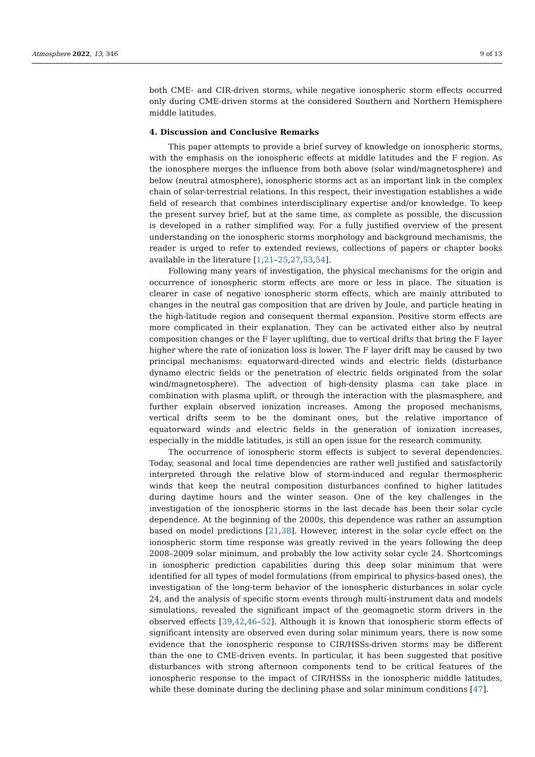Atmosphere 2022, 13, 346 9 of 13
both CME- and CIR-driven storms, while negative ionospheric storm effects occurred only during CME-driven storms at the considered Southern and Northern Hemisphere middle latitudes.
4. Discussion and Conclusive Remarks
This paper attempts to provide a brief survey of knowledge on ionospheric storms, with the emphasis on the ionospheric effects at middle latitudes and the F region. As the ionosphere merges the influence from both above (solar wind/magnetosphere) and below (neutral atmosphere), ionospheric storms act as an important link in the complex chain of solar-terrestrial relations. In this respect, their investigation establishes a wide field of research that combines interdisciplinary expertise and/or knowledge. To keep the present survey brief, but at the same time, as complete as possible, the discussion is developed in a rather simplified way. For a fully justified overview of the present understanding on the ionospheric storms morphology and background mechanisms, the reader is urged to refer to extended reviews, collections of papers or chapter books available in the literature [1,21–25,27,53,54].
Following many years of investigation, the physical mechanisms for the origin and occurrence of ionospheric storm effects are more or less in place. The situation is clearer in case of negative ionospheric storm effects, which are mainly attributed to changes in the neutral gas composition that are driven by Joule, and particle heating in the high-latitude region and consequent thermal expansion. Positive storm effects are more complicated in their explanation. They can be activated either also by neutral composition changes or the F layer uplifting, due to vertical drifts that bring the F layer higher where the rate of ionization loss is lower. The F layer drift may be caused by two principal mechanisms: equatorward-directed winds and electric fields (disturbance dynamo electric fields or the penetration of electric fields originated from the solar wind/magnetosphere). The advection of high-density plasma can take place in combination with plasma uplift, or through the interaction with the plasmasphere, and further explain observed ionization increases. Among the proposed mechanisms, vertical drifts seem to be the dominant ones, but the relative importance of equatorward winds and electric fields in the generation of ionization increases, especially in the middle latitudes, is still an open issue for the research community.
The occurrence of ionospheric storm effects is subject to several dependencies. Today, seasonal and local time dependencies are rather well justified and satisfactorily interpreted through the relative blow of storm-induced and regular thermospheric winds that keep the neutral composition disturbances confined to higher latitudes during daytime hours and the winter season. One of the key challenges in the investigation of the ionospheric storms in the last decade has been their solar cycle dependence. At the beginning of the 2000s, this dependence was rather an assumption based on model predictions [21,38]. However, interest in the solar cycle effect on the ionospheric storm time response was greatly revived in the years following the deep 2008–2009 solar minimum, and probably the low activity solar cycle 24. Shortcomings in ionospheric prediction capabilities during this deep solar minimum that were identified for all types of model formulations (from empirical to physics-based ones), the investigation of the long-term behavior of the ionospheric disturbances in solar cycle 24, and the analysis of specific storm events through multi-instrument data and models simulations, revealed the significant impact of the geomagnetic storm drivers in the observed effects [39,42,46–52]. Although it is known that ionospheric storm effects of significant intensity are observed even during solar minimum years, there is now some evidence that the ionospheric response to CIR/HSSs-driven storms may be different than the one to CME-driven events. In particular, it has been suggested that positive disturbances with strong afternoon components tend to be critical features of the ionospheric response to the impact of CIR/HSSs in the ionospheric middle latitudes, while these dominate during the declining phase and solar minimum conditions [47].